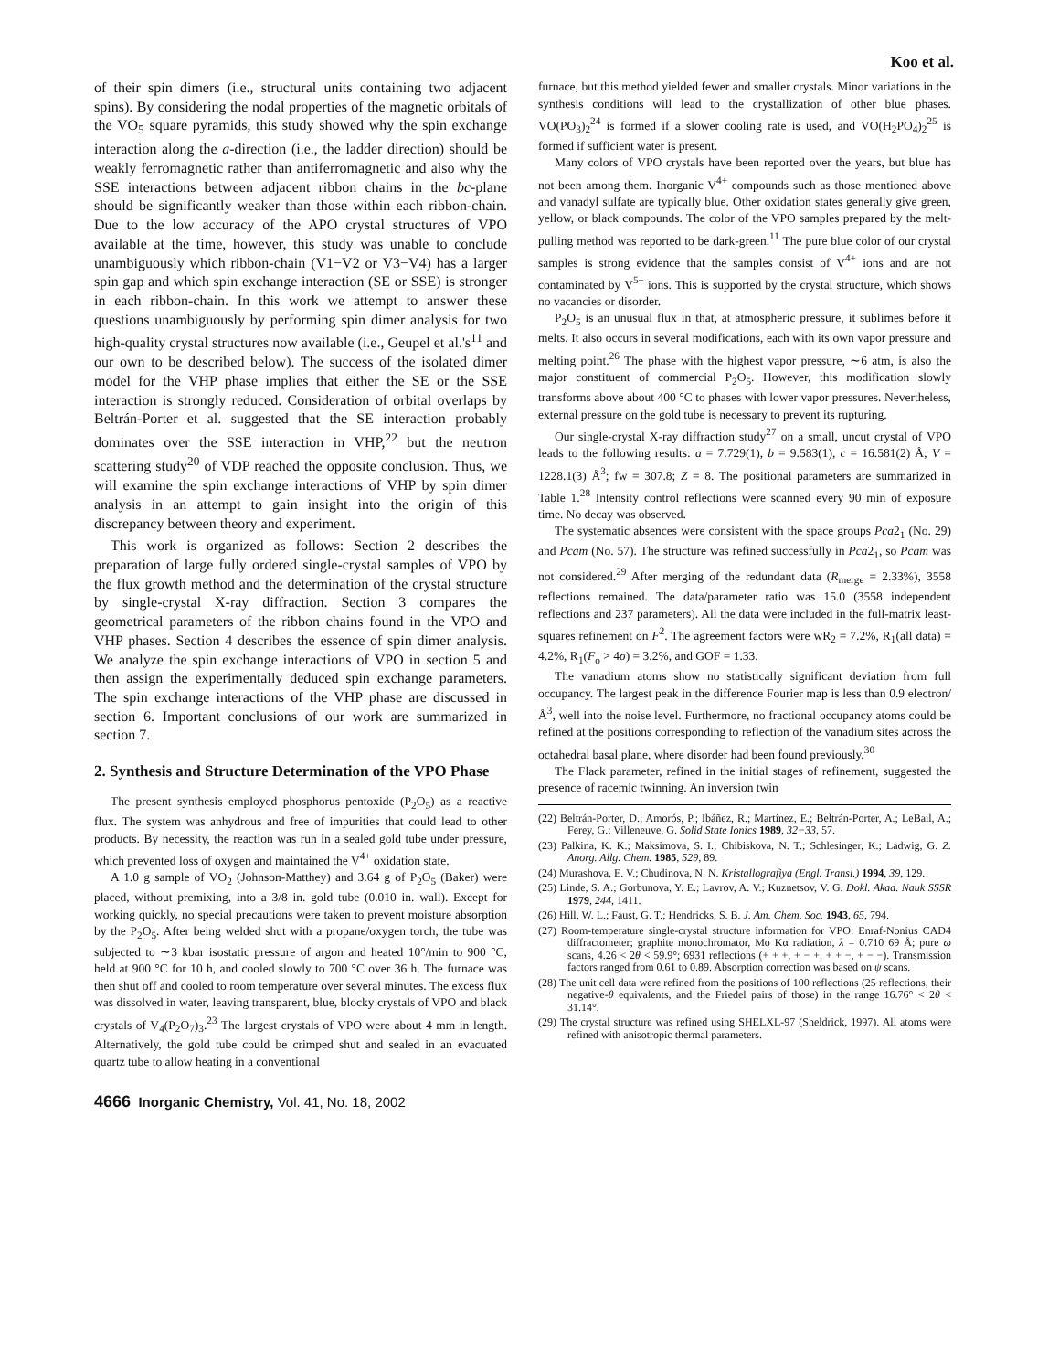Koo et al.
of their spin dimers (i.e., structural units containing two adjacent spins). By considering the nodal properties of the magnetic orbitals of the VO<sub>5</sub> square pyramids, this study showed why the spin exchange interaction along the a-direction (i.e., the ladder direction) should be weakly ferromagnetic rather than antiferromagnetic and also why the SSE interactions between adjacent ribbon chains in the bc-plane should be significantly weaker than those within each ribbon-chain. Due to the low accuracy of the APO crystal structures of VPO available at the time, however, this study was unable to conclude unambiguously which ribbon-chain (V1−V2 or V3−V4) has a larger spin gap and which spin exchange interaction (SE or SSE) is stronger in each ribbon-chain. In this work we attempt to answer these questions unambiguously by performing spin dimer analysis for two high-quality crystal structures now available (i.e., Geupel et al.'s<sup>11</sup> and our own to be described below). The success of the isolated dimer model for the VHP phase implies that either the SE or the SSE interaction is strongly reduced. Consideration of orbital overlaps by Beltrán-Porter et al. suggested that the SE interaction probably dominates over the SSE interaction in VHP,<sup>22</sup> but the neutron scattering study<sup>20</sup> of VDP reached the opposite conclusion. Thus, we will examine the spin exchange interactions of VHP by spin dimer analysis in an attempt to gain insight into the origin of this discrepancy between theory and experiment.
This work is organized as follows: Section 2 describes the preparation of large fully ordered single-crystal samples of VPO by the flux growth method and the determination of the crystal structure by single-crystal X-ray diffraction. Section 3 compares the geometrical parameters of the ribbon chains found in the VPO and VHP phases. Section 4 describes the essence of spin dimer analysis. We analyze the spin exchange interactions of VPO in section 5 and then assign the experimentally deduced spin exchange parameters. The spin exchange interactions of the VHP phase are discussed in section 6. Important conclusions of our work are summarized in section 7.
2. Synthesis and Structure Determination of the VPO Phase
The present synthesis employed phosphorus pentoxide (P<sub>2</sub>O<sub>5</sub>) as a reactive flux. The system was anhydrous and free of impurities that could lead to other products. By necessity, the reaction was run in a sealed gold tube under pressure, which prevented loss of oxygen and maintained the V<sup>4+</sup> oxidation state.
A 1.0 g sample of VO<sub>2</sub> (Johnson-Matthey) and 3.64 g of P<sub>2</sub>O<sub>5</sub> (Baker) were placed, without premixing, into a 3/8 in. gold tube (0.010 in. wall). Except for working quickly, no special precautions were taken to prevent moisture absorption by the P<sub>2</sub>O<sub>5</sub>. After being welded shut with a propane/oxygen torch, the tube was subjected to ∼3 kbar isostatic pressure of argon and heated 10°/min to 900 °C, held at 900 °C for 10 h, and cooled slowly to 700 °C over 36 h. The furnace was then shut off and cooled to room temperature over several minutes. The excess flux was dissolved in water, leaving transparent, blue, blocky crystals of VPO and black crystals of V<sub>4</sub>(P<sub>2</sub>O<sub>7</sub>)<sub>3</sub>.<sup>23</sup> The largest crystals of VPO were about 4 mm in length. Alternatively, the gold tube could be crimped shut and sealed in an evacuated quartz tube to allow heating in a conventional
furnace, but this method yielded fewer and smaller crystals. Minor variations in the synthesis conditions will lead to the crystallization of other blue phases. VO(PO<sub>3</sub>)<sub>2</sub><sup>24</sup> is formed if a slower cooling rate is used, and VO(H<sub>2</sub>PO<sub>4</sub>)<sub>2</sub><sup>25</sup> is formed if sufficient water is present.
Many colors of VPO crystals have been reported over the years, but blue has not been among them. Inorganic V<sup>4+</sup> compounds such as those mentioned above and vanadyl sulfate are typically blue. Other oxidation states generally give green, yellow, or black compounds. The color of the VPO samples prepared by the melt-pulling method was reported to be dark-green.<sup>11</sup> The pure blue color of our crystal samples is strong evidence that the samples consist of V<sup>4+</sup> ions and are not contaminated by V<sup>5+</sup> ions. This is supported by the crystal structure, which shows no vacancies or disorder.
P<sub>2</sub>O<sub>5</sub> is an unusual flux in that, at atmospheric pressure, it sublimes before it melts. It also occurs in several modifications, each with its own vapor pressure and melting point.<sup>26</sup> The phase with the highest vapor pressure, ∼6 atm, is also the major constituent of commercial P<sub>2</sub>O<sub>5</sub>. However, this modification slowly transforms above about 400 °C to phases with lower vapor pressures. Nevertheless, external pressure on the gold tube is necessary to prevent its rupturing.
Our single-crystal X-ray diffraction study<sup>27</sup> on a small, uncut crystal of VPO leads to the following results: a = 7.729(1), b = 9.583(1), c = 16.581(2) Å; V = 1228.1(3) Å<sup>3</sup>; fw = 307.8; Z = 8. The positional parameters are summarized in Table 1.<sup>28</sup> Intensity control reflections were scanned every 90 min of exposure time. No decay was observed.
The systematic absences were consistent with the space groups Pca2<sub>1</sub> (No. 29) and Pcam (No. 57). The structure was refined successfully in Pca2<sub>1</sub>, so Pcam was not considered.<sup>29</sup> After merging of the redundant data (R<sub>merge</sub> = 2.33%), 3558 reflections remained. The data/parameter ratio was 15.0 (3558 independent reflections and 237 parameters). All the data were included in the full-matrix least-squares refinement on F<sup>2</sup>. The agreement factors were wR<sub>2</sub> = 7.2%, R<sub>1</sub>(all data) = 4.2%, R<sub>1</sub>(F<sub>o</sub> > 4σ) = 3.2%, and GOF = 1.33.
The vanadium atoms show no statistically significant deviation from full occupancy. The largest peak in the difference Fourier map is less than 0.9 electron/Å<sup>3</sup>, well into the noise level. Furthermore, no fractional occupancy atoms could be refined at the positions corresponding to reflection of the vanadium sites across the octahedral basal plane, where disorder had been found previously.<sup>30</sup>
The Flack parameter, refined in the initial stages of refinement, suggested the presence of racemic twinning. An inversion twin
(22) Beltrán-Porter, D.; Amorós, P.; Ibáñez, R.; Martínez, E.; Beltrán-Porter, A.; LeBail, A.; Ferey, G.; Villeneuve, G. Solid State Ionics 1989, 32−33, 57.
(23) Palkina, K. K.; Maksimova, S. I.; Chibiskova, N. T.; Schlesinger, K.; Ladwig, G. Z. Anorg. Allg. Chem. 1985, 529, 89.
(24) Murashova, E. V.; Chudinova, N. N. Kristallografiya (Engl. Transl.) 1994, 39, 129.
(25) Linde, S. A.; Gorbunova, Y. E.; Lavrov, A. V.; Kuznetsov, V. G. Dokl. Akad. Nauk SSSR 1979, 244, 1411.
(26) Hill, W. L.; Faust, G. T.; Hendricks, S. B. J. Am. Chem. Soc. 1943, 65, 794.
(27) Room-temperature single-crystal structure information for VPO: Enraf-Nonius CAD4 diffractometer; graphite monochromator, Mo Kα radiation, λ = 0.710 69 Å; pure ω scans, 4.26 < 2θ < 59.9°; 6931 reflections (+ + +, + − +, + + −, + − −). Transmission factors ranged from 0.61 to 0.89. Absorption correction was based on ψ scans.
(28) The unit cell data were refined from the positions of 100 reflections (25 reflections, their negative-θ equivalents, and the Friedel pairs of those) in the range 16.76° < 2θ < 31.14°.
(29) The crystal structure was refined using SHELXL-97 (Sheldrick, 1997). All atoms were refined with anisotropic thermal parameters.
4666 Inorganic Chemistry, Vol. 41, No. 18, 2002